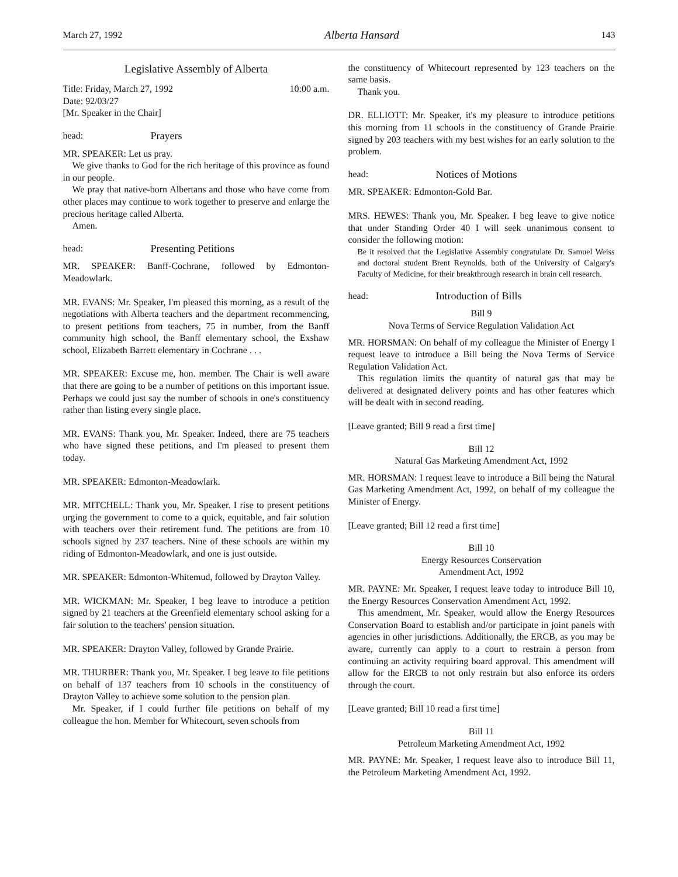March 27, 1992 Alberta Hansard 143
Legislative Assembly of Alberta
Title: Friday, March 27, 1992 10:00 a.m.
Date: 92/03/27
[Mr. Speaker in the Chair]
head: Prayers
MR. SPEAKER: Let us pray.
We give thanks to God for the rich heritage of this province as found in our people.
We pray that native-born Albertans and those who have come from other places may continue to work together to preserve and enlarge the precious heritage called Alberta.
Amen.
head: Presenting Petitions
MR. SPEAKER: Banff-Cochrane, followed by Edmonton-Meadowlark.
MR. EVANS: Mr. Speaker, I'm pleased this morning, as a result of the negotiations with Alberta teachers and the department recommencing, to present petitions from teachers, 75 in number, from the Banff community high school, the Banff elementary school, the Exshaw school, Elizabeth Barrett elementary in Cochrane . . .
MR. SPEAKER: Excuse me, hon. member. The Chair is well aware that there are going to be a number of petitions on this important issue. Perhaps we could just say the number of schools in one's constituency rather than listing every single place.
MR. EVANS: Thank you, Mr. Speaker. Indeed, there are 75 teachers who have signed these petitions, and I'm pleased to present them today.
MR. SPEAKER: Edmonton-Meadowlark.
MR. MITCHELL: Thank you, Mr. Speaker. I rise to present petitions urging the government to come to a quick, equitable, and fair solution with teachers over their retirement fund. The petitions are from 10 schools signed by 237 teachers. Nine of these schools are within my riding of Edmonton-Meadowlark, and one is just outside.
MR. SPEAKER: Edmonton-Whitemud, followed by Drayton Valley.
MR. WICKMAN: Mr. Speaker, I beg leave to introduce a petition signed by 21 teachers at the Greenfield elementary school asking for a fair solution to the teachers' pension situation.
MR. SPEAKER: Drayton Valley, followed by Grande Prairie.
MR. THURBER: Thank you, Mr. Speaker. I beg leave to file petitions on behalf of 137 teachers from 10 schools in the constituency of Drayton Valley to achieve some solution to the pension plan.
Mr. Speaker, if I could further file petitions on behalf of my colleague the hon. Member for Whitecourt, seven schools from
the constituency of Whitecourt represented by 123 teachers on the same basis.
Thank you.
DR. ELLIOTT: Mr. Speaker, it's my pleasure to introduce petitions this morning from 11 schools in the constituency of Grande Prairie signed by 203 teachers with my best wishes for an early solution to the problem.
head: Notices of Motions
MR. SPEAKER: Edmonton-Gold Bar.
MRS. HEWES: Thank you, Mr. Speaker. I beg leave to give notice that under Standing Order 40 I will seek unanimous consent to consider the following motion:
Be it resolved that the Legislative Assembly congratulate Dr. Samuel Weiss and doctoral student Brent Reynolds, both of the University of Calgary's Faculty of Medicine, for their breakthrough research in brain cell research.
head: Introduction of Bills
Bill 9
Nova Terms of Service Regulation Validation Act
MR. HORSMAN: On behalf of my colleague the Minister of Energy I request leave to introduce a Bill being the Nova Terms of Service Regulation Validation Act.
This regulation limits the quantity of natural gas that may be delivered at designated delivery points and has other features which will be dealt with in second reading.
[Leave granted; Bill 9 read a first time]
Bill 12
Natural Gas Marketing Amendment Act, 1992
MR. HORSMAN: I request leave to introduce a Bill being the Natural Gas Marketing Amendment Act, 1992, on behalf of my colleague the Minister of Energy.
[Leave granted; Bill 12 read a first time]
Bill 10
Energy Resources Conservation
Amendment Act, 1992
MR. PAYNE: Mr. Speaker, I request leave today to introduce Bill 10, the Energy Resources Conservation Amendment Act, 1992.
This amendment, Mr. Speaker, would allow the Energy Resources Conservation Board to establish and/or participate in joint panels with agencies in other jurisdictions. Additionally, the ERCB, as you may be aware, currently can apply to a court to restrain a person from continuing an activity requiring board approval. This amendment will allow for the ERCB to not only restrain but also enforce its orders through the court.
[Leave granted; Bill 10 read a first time]
Bill 11
Petroleum Marketing Amendment Act, 1992
MR. PAYNE: Mr. Speaker, I request leave also to introduce Bill 11, the Petroleum Marketing Amendment Act, 1992.